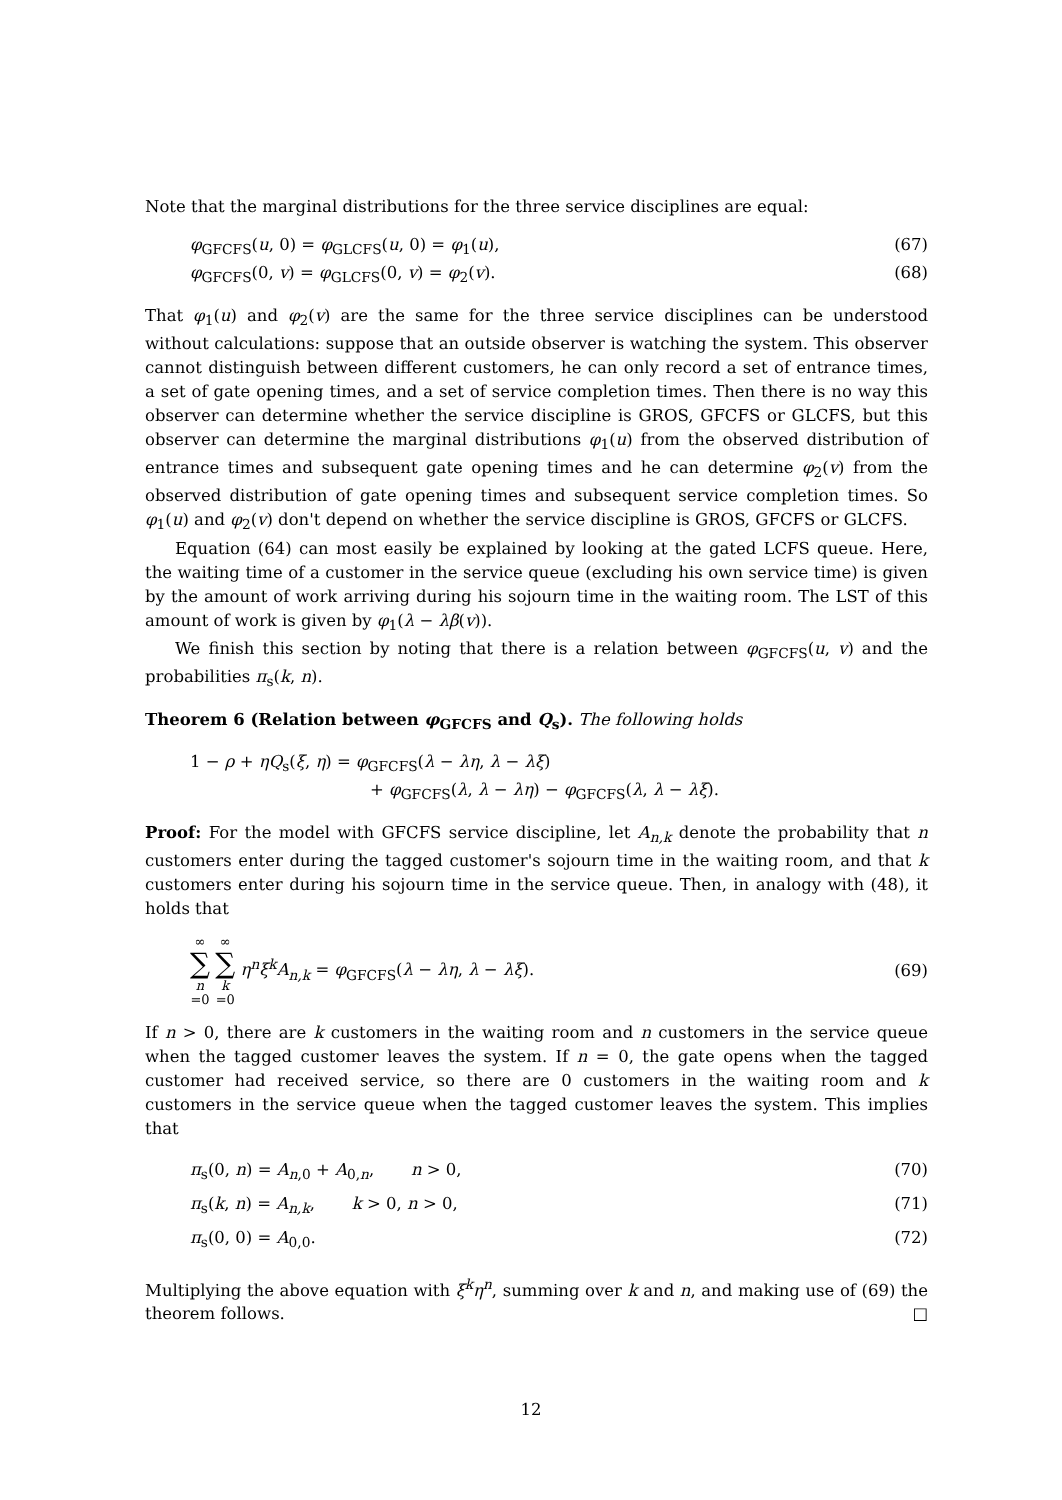Note that the marginal distributions for the three service disciplines are equal:
φ<sub>GFCFS</sub>(u, 0) = φ<sub>GLCFS</sub>(u, 0) = φ<sub>1</sub>(u), (67)
φ<sub>GFCFS</sub>(0, v) = φ<sub>GLCFS</sub>(0, v) = φ<sub>2</sub>(v). (68)
That φ<sub>1</sub>(u) and φ<sub>2</sub>(v) are the same for the three service disciplines can be understood without calculations: suppose that an outside observer is watching the system. This observer cannot distinguish between different customers, he can only record a set of entrance times, a set of gate opening times, and a set of service completion times. Then there is no way this observer can determine whether the service discipline is GROS, GFCFS or GLCFS, but this observer can determine the marginal distributions φ<sub>1</sub>(u) from the observed distribution of entrance times and subsequent gate opening times and he can determine φ<sub>2</sub>(v) from the observed distribution of gate opening times and subsequent service completion times. So φ<sub>1</sub>(u) and φ<sub>2</sub>(v) don't depend on whether the service discipline is GROS, GFCFS or GLCFS.
Equation (64) can most easily be explained by looking at the gated LCFS queue. Here, the waiting time of a customer in the service queue (excluding his own service time) is given by the amount of work arriving during his sojourn time in the waiting room. The LST of this amount of work is given by φ<sub>1</sub>(λ − λβ(v)).
We finish this section by noting that there is a relation between φ<sub>GFCFS</sub>(u, v) and the probabilities π<sub>s</sub>(k, n).
Theorem 6 (Relation between φ<sub>GFCFS</sub> and Q<sub>s</sub>). The following holds
1 − ρ + ηQ<sub>s</sub>(ξ, η) = φ<sub>GFCFS</sub>(λ − λη, λ − λξ)
+ φ<sub>GFCFS</sub>(λ, λ − λη) − φ<sub>GFCFS</sub>(λ, λ − λξ).
Proof: For the model with GFCFS service discipline, let A<sub>n,k</sub> denote the probability that n customers enter during the tagged customer's sojourn time in the waiting room, and that k customers enter during his sojourn time in the service queue. Then, in analogy with (48), it holds that
∞ ∑ n =0 ∞ ∑ k =0 η<sup>n</sup>ξ<sup>k</sup>A<sub>n,k</sub> = φ<sub>GFCFS</sub>(λ − λη, λ − λξ). (69)
If n > 0, there are k customers in the waiting room and n customers in the service queue when the tagged customer leaves the system. If n = 0, the gate opens when the tagged customer had received service, so there are 0 customers in the waiting room and k customers in the service queue when the tagged customer leaves the system. This implies that
π<sub>s</sub>(0, n) = A<sub>n,0</sub> + A<sub>0,n</sub>, n > 0, (70)
π<sub>s</sub>(k, n) = A<sub>n,k</sub>, k > 0, n > 0, (71)
π<sub>s</sub>(0, 0) = A<sub>0,0</sub>. (72)
Multiplying the above equation with ξ<sup>k</sup>η<sup>n</sup>, summing over k and n, and making use of (69) the theorem follows. □
12